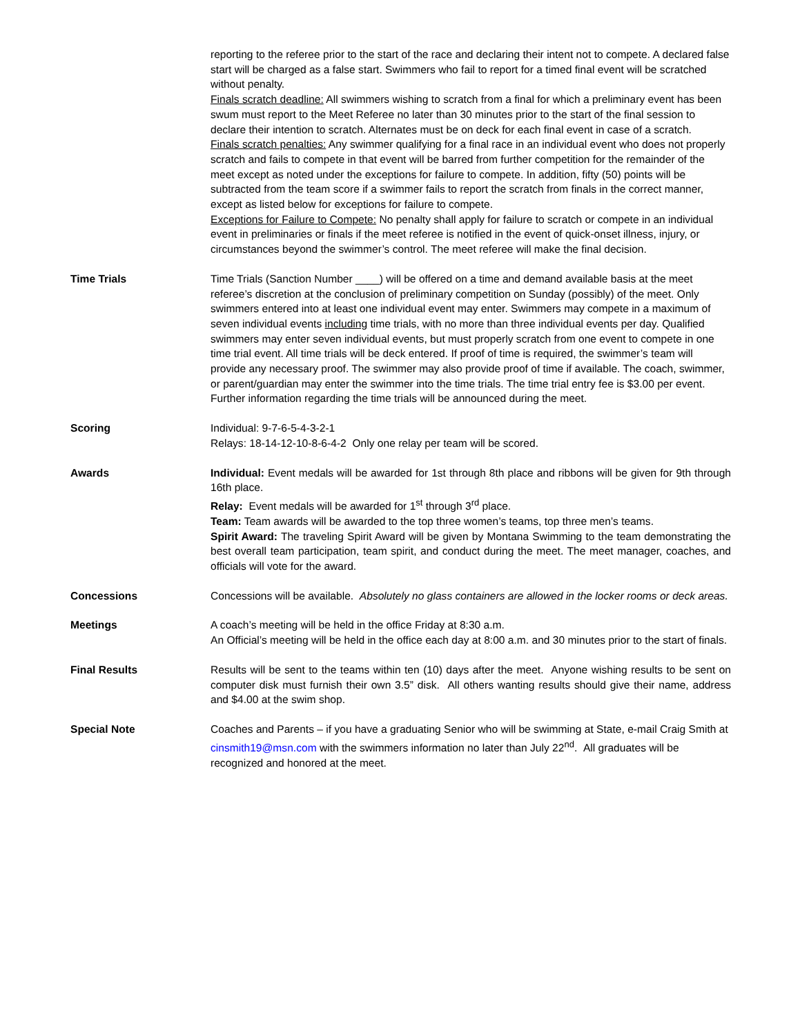reporting to the referee prior to the start of the race and declaring their intent not to compete. A declared false start will be charged as a false start. Swimmers who fail to report for a timed final event will be scratched without penalty.
Finals scratch deadline: All swimmers wishing to scratch from a final for which a preliminary event has been swum must report to the Meet Referee no later than 30 minutes prior to the start of the final session to declare their intention to scratch. Alternates must be on deck for each final event in case of a scratch.
Finals scratch penalties: Any swimmer qualifying for a final race in an individual event who does not properly scratch and fails to compete in that event will be barred from further competition for the remainder of the meet except as noted under the exceptions for failure to compete. In addition, fifty (50) points will be subtracted from the team score if a swimmer fails to report the scratch from finals in the correct manner, except as listed below for exceptions for failure to compete.
Exceptions for Failure to Compete: No penalty shall apply for failure to scratch or compete in an individual event in preliminaries or finals if the meet referee is notified in the event of quick-onset illness, injury, or circumstances beyond the swimmer’s control. The meet referee will make the final decision.
Time Trials Time Trials (Sanction Number ____) will be offered on a time and demand available basis at the meet referee’s discretion at the conclusion of preliminary competition on Sunday (possibly) of the meet. Only swimmers entered into at least one individual event may enter. Swimmers may compete in a maximum of seven individual events including time trials, with no more than three individual events per day. Qualified swimmers may enter seven individual events, but must properly scratch from one event to compete in one time trial event. All time trials will be deck entered. If proof of time is required, the swimmer’s team will provide any necessary proof. The swimmer may also provide proof of time if available. The coach, swimmer, or parent/guardian may enter the swimmer into the time trials. The time trial entry fee is $3.00 per event. Further information regarding the time trials will be announced during the meet.
Scoring Individual: 9-7-6-5-4-3-2-1
Relays: 18-14-12-10-8-6-4-2 Only one relay per team will be scored.
Awards Individual: Event medals will be awarded for 1st through 8th place and ribbons will be given for 9th through 16th place.
Relay: Event medals will be awarded for 1<sup>st</sup> through 3<sup>rd</sup> place.
Team: Team awards will be awarded to the top three women’s teams, top three men’s teams.
Spirit Award: The traveling Spirit Award will be given by Montana Swimming to the team demonstrating the best overall team participation, team spirit, and conduct during the meet. The meet manager, coaches, and officials will vote for the award.
Concessions Concessions will be available. Absolutely no glass containers are allowed in the locker rooms or deck areas.
Meetings A coach’s meeting will be held in the office Friday at 8:30 a.m.
An Official’s meeting will be held in the office each day at 8:00 a.m. and 30 minutes prior to the start of finals.
Final Results Results will be sent to the teams within ten (10) days after the meet. Anyone wishing results to be sent on computer disk must furnish their own 3.5” disk. All others wanting results should give their name, address and $4.00 at the swim shop.
Special Note Coaches and Parents – if you have a graduating Senior who will be swimming at State, e-mail Craig Smith at cinsmith19@msn.com with the swimmers information no later than July 22<sup>nd</sup>. All graduates will be recognized and honored at the meet.